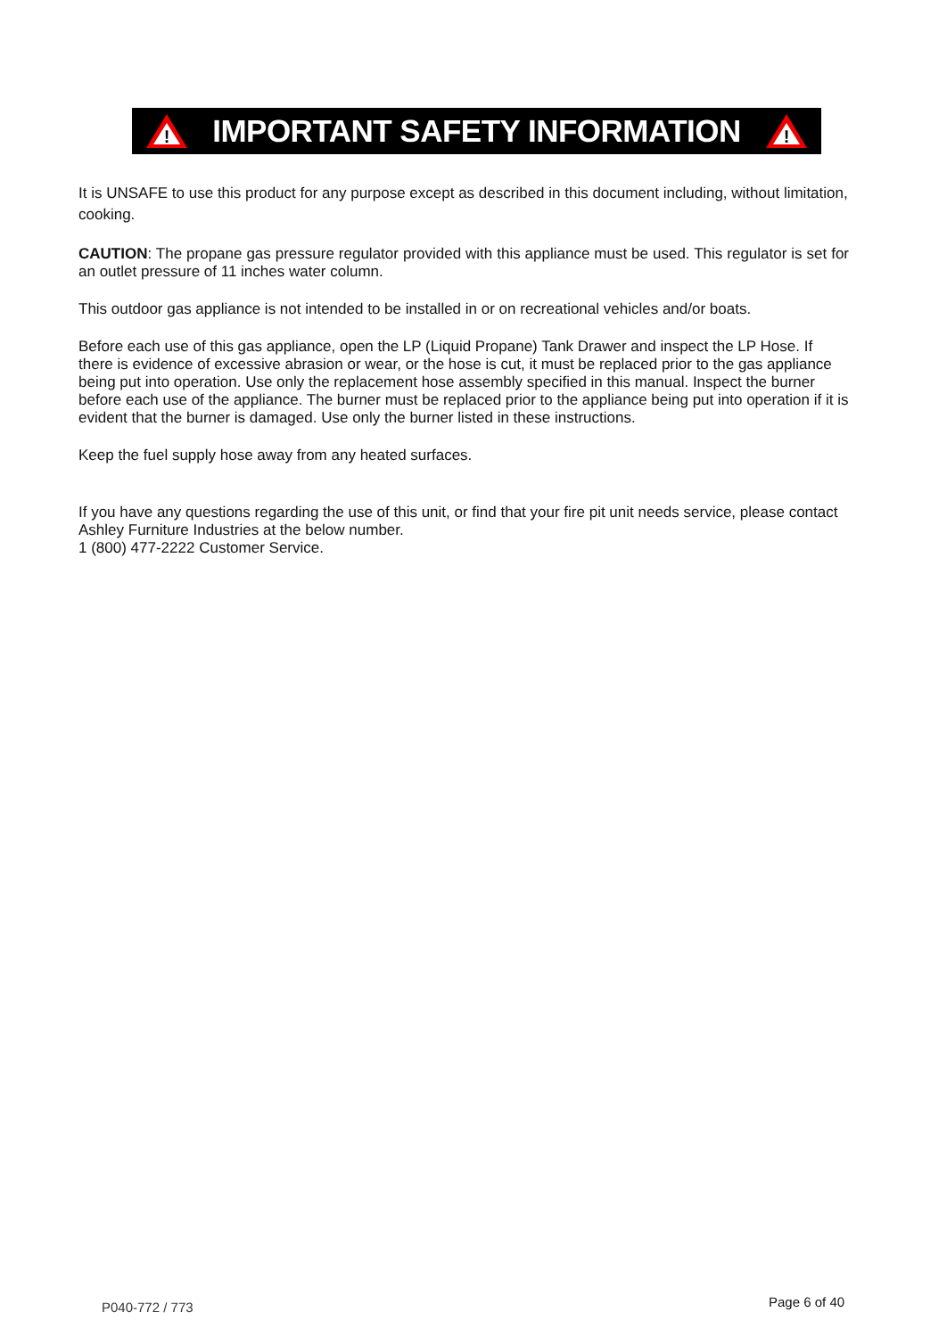!
IMPORTANT SAFETY INFORMATION
!
It is UNSAFE to use this product for any purpose except as described in this document including, without limitation, cooking.
CAUTION: The propane gas pressure regulator provided with this appliance must be used. This regulator is set for an outlet pressure of 11 inches water column.
This outdoor gas appliance is not intended to be installed in or on recreational vehicles and/or boats.
Before each use of this gas appliance, open the LP (Liquid Propane) Tank Drawer and inspect the LP Hose. If there is evidence of excessive abrasion or wear, or the hose is cut, it must be replaced prior to the gas appliance being put into operation. Use only the replacement hose assembly specified in this manual. Inspect the burner before each use of the appliance. The burner must be replaced prior to the appliance being put into operation if it is evident that the burner is damaged. Use only the burner listed in these instructions.
Keep the fuel supply hose away from any heated surfaces.
If you have any questions regarding the use of this unit, or find that your fire pit unit needs service, please contact Ashley Furniture Industries at the below number.
1 (800) 477-2222 Customer Service.
P040-772 / 773 Page 6 of 40